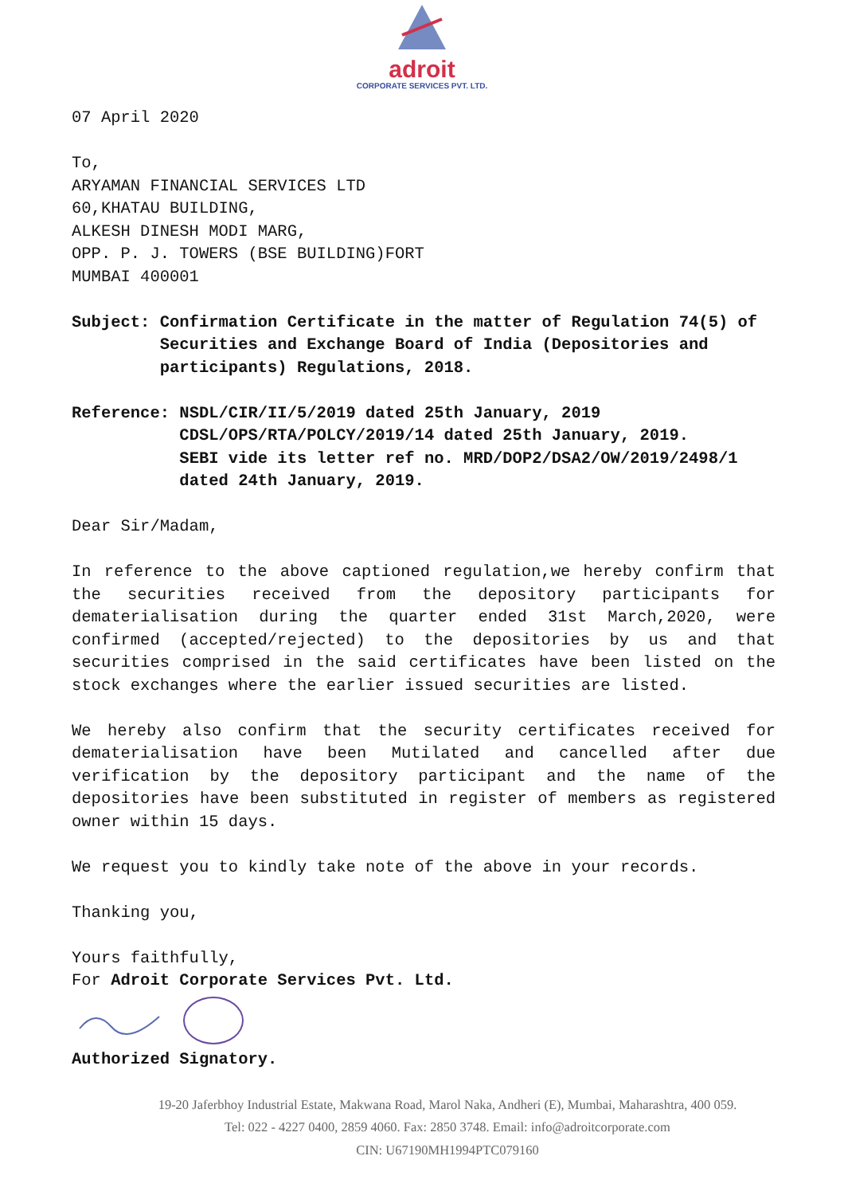adroit
CORPORATE SERVICES PVT. LTD.
07 April 2020
To,
ARYAMAN FINANCIAL SERVICES LTD
60,KHATAU BUILDING,
ALKESH DINESH MODI MARG,
OPP. P. J. TOWERS (BSE BUILDING)FORT
MUMBAI 400001
Subject: Confirmation Certificate in the matter of Regulation 74(5) of Securities and Exchange Board of India (Depositories and participants) Regulations, 2018.
Reference: NSDL/CIR/II/5/2019 dated 25th January, 2019
CDSL/OPS/RTA/POLCY/2019/14 dated 25th January, 2019.
SEBI vide its letter ref no. MRD/DOP2/DSA2/OW/2019/2498/1 dated 24th January, 2019.
Dear Sir/Madam,
In reference to the above captioned regulation,we hereby confirm that the securities received from the depository participants for dematerialisation during the quarter ended 31st March,2020, were confirmed (accepted/rejected) to the depositories by us and that securities comprised in the said certificates have been listed on the stock exchanges where the earlier issued securities are listed.
We hereby also confirm that the security certificates received for dematerialisation have been Mutilated and cancelled after due verification by the depository participant and the name of the depositories have been substituted in register of members as registered owner within 15 days.
We request you to kindly take note of the above in your records.
Thanking you,
Yours faithfully,
For Adroit Corporate Services Pvt. Ltd.
Authorized Signatory.
19-20 Jaferbhoy Industrial Estate, Makwana Road, Marol Naka, Andheri (E), Mumbai, Maharashtra, 400 059.
Tel: 022 - 4227 0400, 2859 4060. Fax: 2850 3748. Email: info@adroitcorporate.com
CIN: U67190MH1994PTC079160